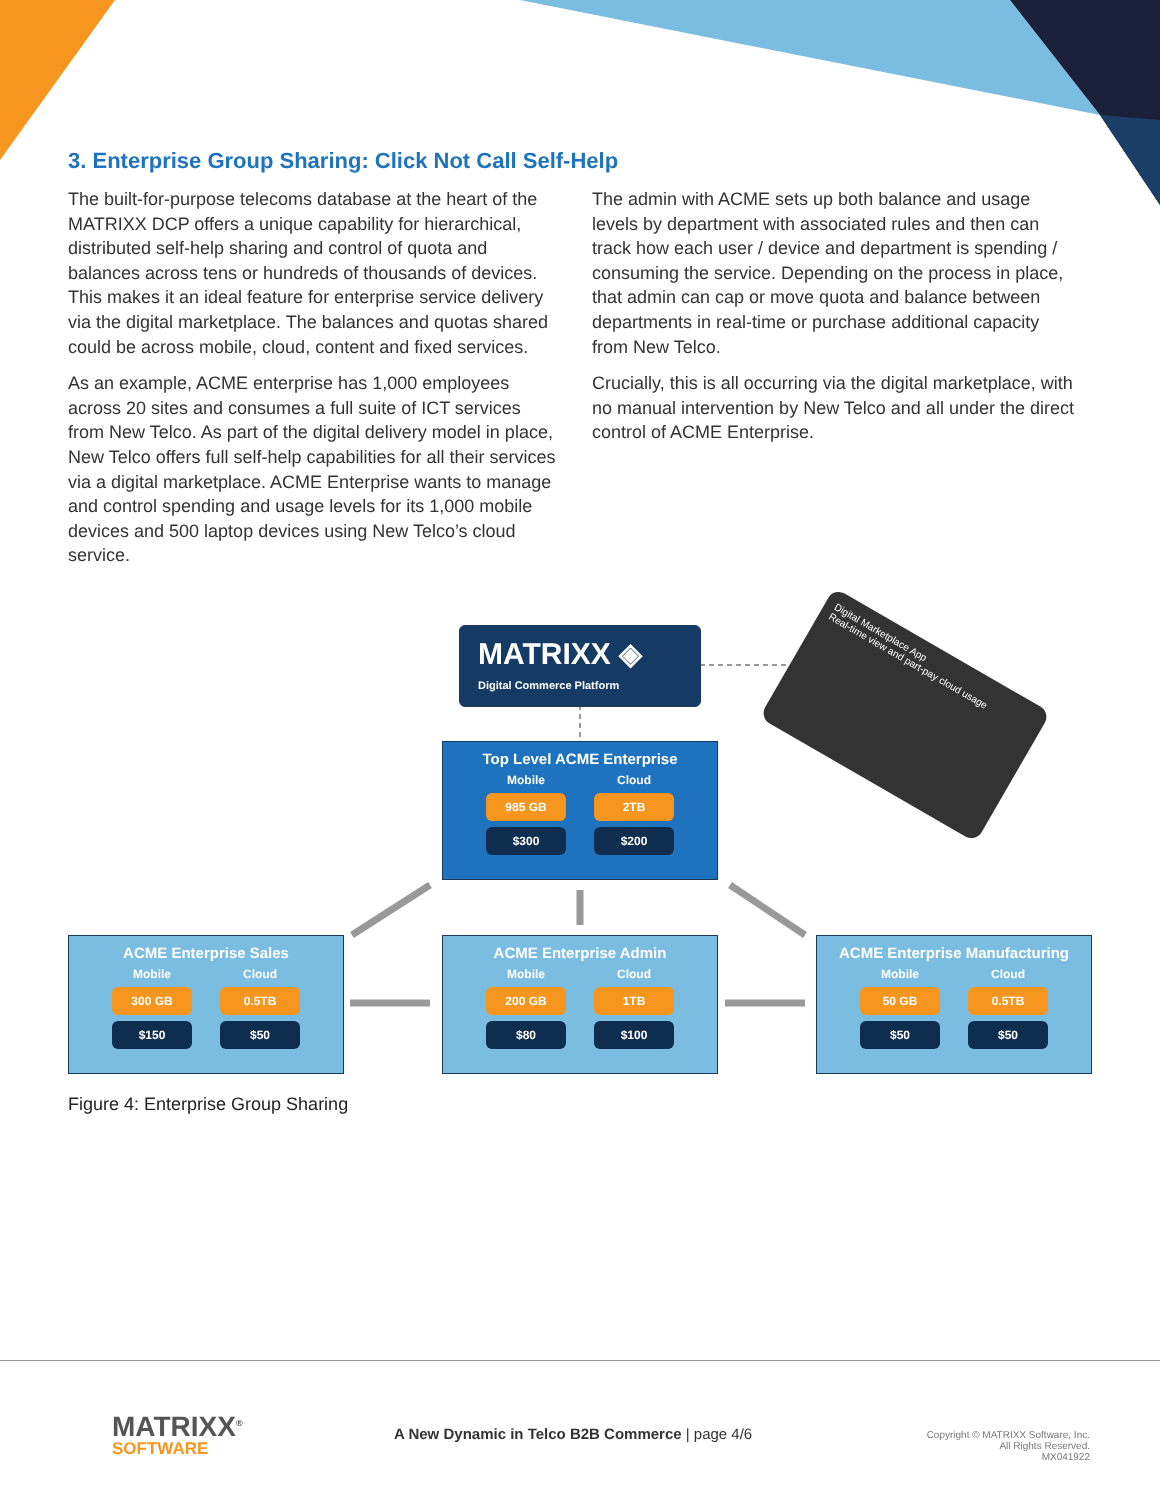3. Enterprise Group Sharing: Click Not Call Self-Help
The built-for-purpose telecoms database at the heart of the MATRIXX DCP offers a unique capability for hierarchical, distributed self-help sharing and control of quota and balances across tens or hundreds of thousands of devices. This makes it an ideal feature for enterprise service delivery via the digital marketplace. The balances and quotas shared could be across mobile, cloud, content and fixed services.
As an example, ACME enterprise has 1,000 employees across 20 sites and consumes a full suite of ICT services from New Telco. As part of the digital delivery model in place, New Telco offers full self-help capabilities for all their services via a digital marketplace. ACME Enterprise wants to manage and control spending and usage levels for its 1,000 mobile devices and 500 laptop devices using New Telco’s cloud service.
The admin with ACME sets up both balance and usage levels by department with associated rules and then can track how each user / device and department is spending / consuming the service. Depending on the process in place, that admin can cap or move quota and balance between departments in real-time or purchase additional capacity from New Telco.
Crucially, this is all occurring via the digital marketplace, with no manual intervention by New Telco and all under the direct control of ACME Enterprise.
MATRIXX ◈
Digital Commerce Platform
Digital Marketplace App
Real-time view and part-pay cloud usage
Top Level ACME Enterprise
Mobile
985 GB
$300
Cloud
2TB
$200
ACME Enterprise Sales
Mobile
300 GB
$150
Cloud
0.5TB
$50
ACME Enterprise Admin
Mobile
200 GB
$80
Cloud
1TB
$100
ACME Enterprise Manufacturing
Mobile
50 GB
$50
Cloud
0.5TB
$50
Figure 4: Enterprise Group Sharing
MATRIXX<sup>®</sup>
SOFTWARE
A New Dynamic in Telco B2B Commerce | page 4/6
Copyright © MATRIXX Software, Inc.
All Rights Reserved.
MX041922